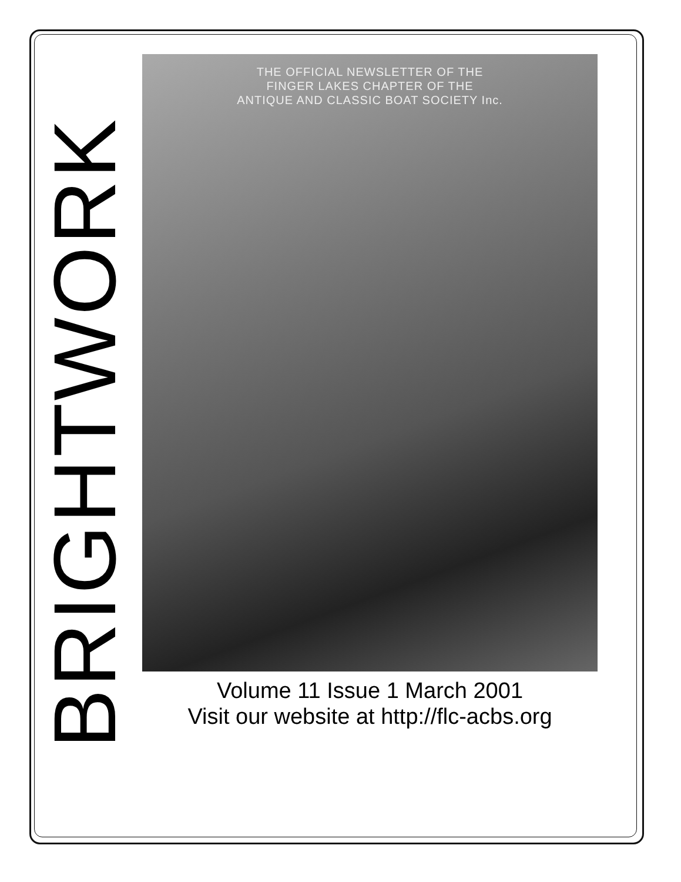BRIGHTWORK
THE OFFICIAL NEWSLETTER OF THE
FINGER LAKES CHAPTER OF THE
ANTIQUE AND CLASSIC BOAT SOCIETY Inc.
Volume 11 Issue 1 March 2001
Visit our website at http://flc-acbs.org